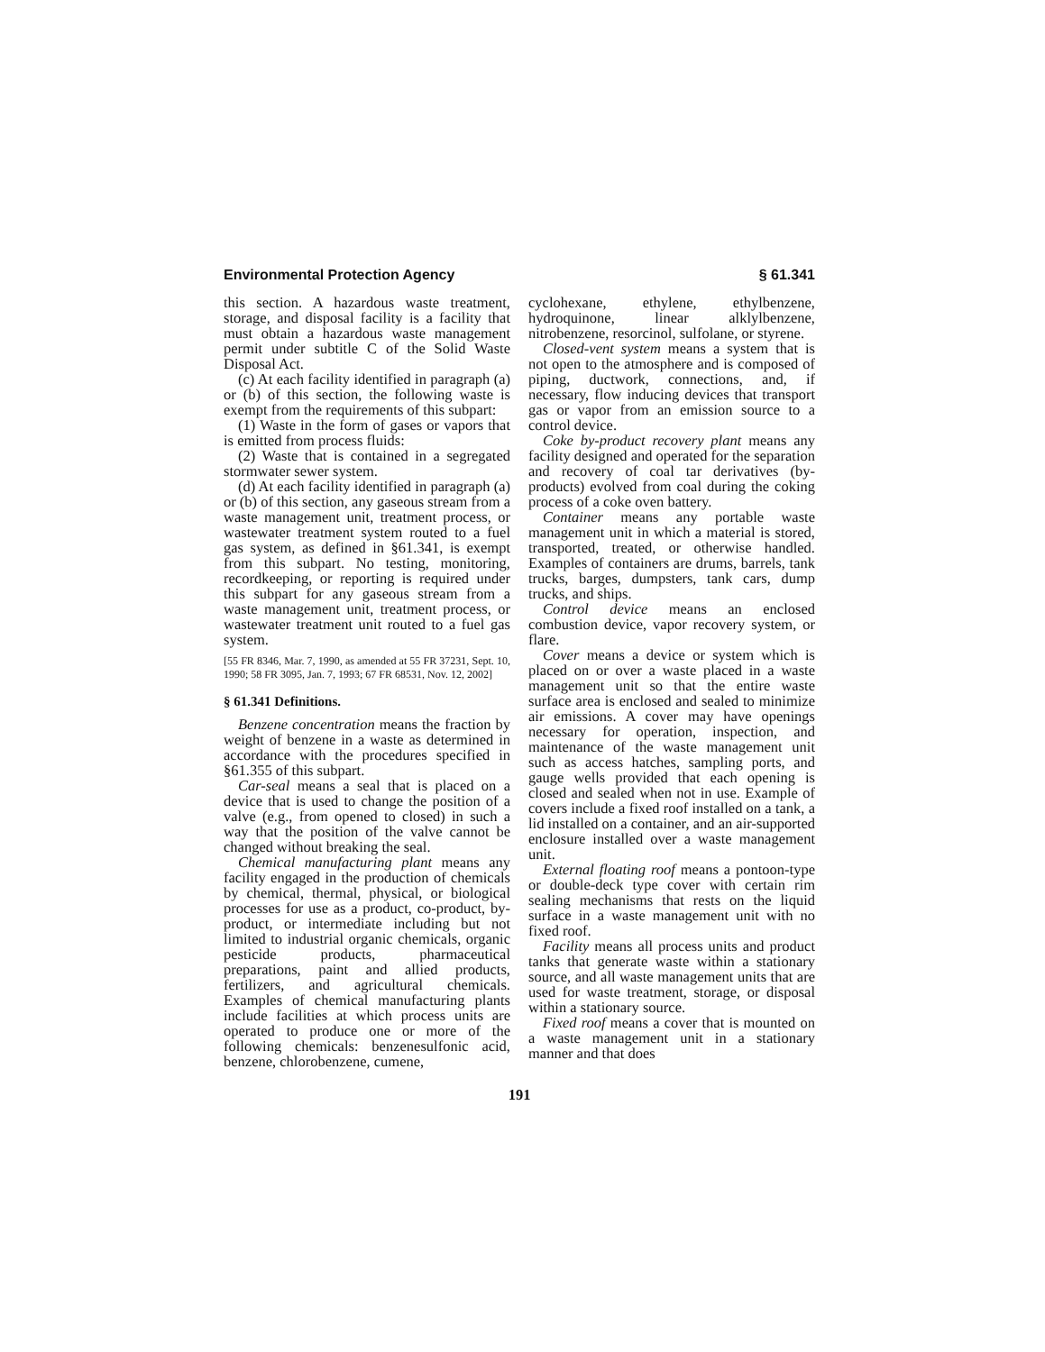Environmental Protection Agency § 61.341
this section. A hazardous waste treatment, storage, and disposal facility is a facility that must obtain a hazardous waste management permit under subtitle C of the Solid Waste Disposal Act.
(c) At each facility identified in paragraph (a) or (b) of this section, the following waste is exempt from the requirements of this subpart:
(1) Waste in the form of gases or vapors that is emitted from process fluids:
(2) Waste that is contained in a segregated stormwater sewer system.
(d) At each facility identified in paragraph (a) or (b) of this section, any gaseous stream from a waste management unit, treatment process, or wastewater treatment system routed to a fuel gas system, as defined in §61.341, is exempt from this subpart. No testing, monitoring, recordkeeping, or reporting is required under this subpart for any gaseous stream from a waste management unit, treatment process, or wastewater treatment unit routed to a fuel gas system.
[55 FR 8346, Mar. 7, 1990, as amended at 55 FR 37231, Sept. 10, 1990; 58 FR 3095, Jan. 7, 1993; 67 FR 68531, Nov. 12, 2002]
§ 61.341 Definitions.
Benzene concentration means the fraction by weight of benzene in a waste as determined in accordance with the procedures specified in §61.355 of this subpart.
Car-seal means a seal that is placed on a device that is used to change the position of a valve (e.g., from opened to closed) in such a way that the position of the valve cannot be changed without breaking the seal.
Chemical manufacturing plant means any facility engaged in the production of chemicals by chemical, thermal, physical, or biological processes for use as a product, co-product, by-product, or intermediate including but not limited to industrial organic chemicals, organic pesticide products, pharmaceutical preparations, paint and allied products, fertilizers, and agricultural chemicals. Examples of chemical manufacturing plants include facilities at which process units are operated to produce one or more of the following chemicals: benzenesulfonic acid, benzene, chlorobenzene, cumene,
cyclohexane, ethylene, ethylbenzene, hydroquinone, linear alklylbenzene, nitrobenzene, resorcinol, sulfolane, or styrene.
Closed-vent system means a system that is not open to the atmosphere and is composed of piping, ductwork, connections, and, if necessary, flow inducing devices that transport gas or vapor from an emission source to a control device.
Coke by-product recovery plant means any facility designed and operated for the separation and recovery of coal tar derivatives (by-products) evolved from coal during the coking process of a coke oven battery.
Container means any portable waste management unit in which a material is stored, transported, treated, or otherwise handled. Examples of containers are drums, barrels, tank trucks, barges, dumpsters, tank cars, dump trucks, and ships.
Control device means an enclosed combustion device, vapor recovery system, or flare.
Cover means a device or system which is placed on or over a waste placed in a waste management unit so that the entire waste surface area is enclosed and sealed to minimize air emissions. A cover may have openings necessary for operation, inspection, and maintenance of the waste management unit such as access hatches, sampling ports, and gauge wells provided that each opening is closed and sealed when not in use. Example of covers include a fixed roof installed on a tank, a lid installed on a container, and an air-supported enclosure installed over a waste management unit.
External floating roof means a pontoon-type or double-deck type cover with certain rim sealing mechanisms that rests on the liquid surface in a waste management unit with no fixed roof.
Facility means all process units and product tanks that generate waste within a stationary source, and all waste management units that are used for waste treatment, storage, or disposal within a stationary source.
Fixed roof means a cover that is mounted on a waste management unit in a stationary manner and that does
191